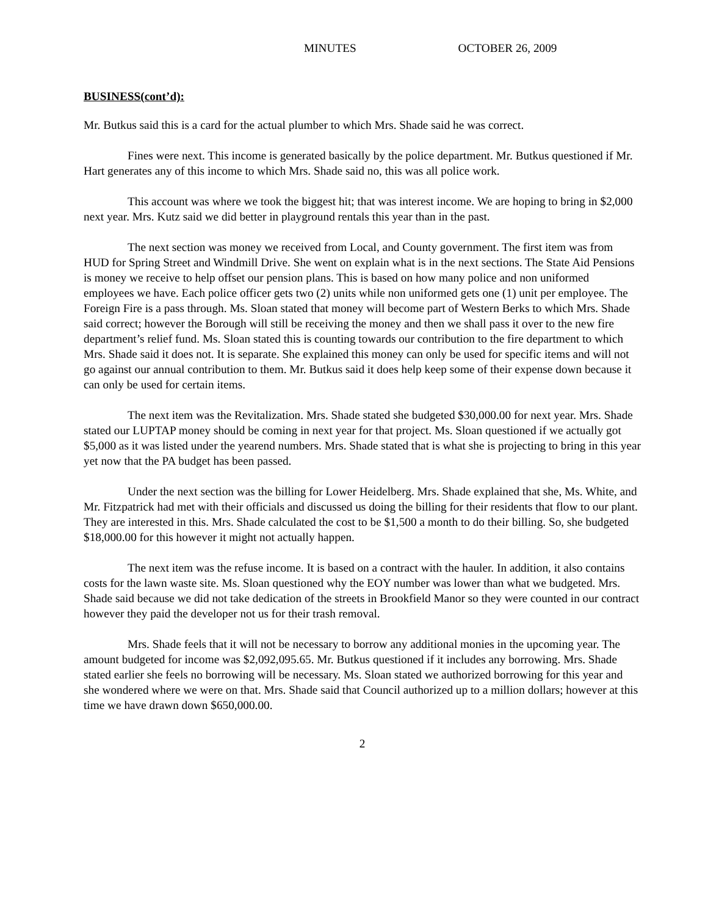MINUTES OCTOBER 26, 2009
BUSINESS(cont’d):
Mr. Butkus said this is a card for the actual plumber to which Mrs. Shade said he was correct.
Fines were next. This income is generated basically by the police department. Mr. Butkus questioned if Mr. Hart generates any of this income to which Mrs. Shade said no, this was all police work.
This account was where we took the biggest hit; that was interest income. We are hoping to bring in $2,000 next year. Mrs. Kutz said we did better in playground rentals this year than in the past.
The next section was money we received from Local, and County government. The first item was from HUD for Spring Street and Windmill Drive. She went on explain what is in the next sections. The State Aid Pensions is money we receive to help offset our pension plans. This is based on how many police and non uniformed employees we have. Each police officer gets two (2) units while non uniformed gets one (1) unit per employee. The Foreign Fire is a pass through. Ms. Sloan stated that money will become part of Western Berks to which Mrs. Shade said correct; however the Borough will still be receiving the money and then we shall pass it over to the new fire department’s relief fund. Ms. Sloan stated this is counting towards our contribution to the fire department to which Mrs. Shade said it does not. It is separate. She explained this money can only be used for specific items and will not go against our annual contribution to them. Mr. Butkus said it does help keep some of their expense down because it can only be used for certain items.
The next item was the Revitalization. Mrs. Shade stated she budgeted $30,000.00 for next year. Mrs. Shade stated our LUPTAP money should be coming in next year for that project. Ms. Sloan questioned if we actually got $5,000 as it was listed under the yearend numbers. Mrs. Shade stated that is what she is projecting to bring in this year yet now that the PA budget has been passed.
Under the next section was the billing for Lower Heidelberg. Mrs. Shade explained that she, Ms. White, and Mr. Fitzpatrick had met with their officials and discussed us doing the billing for their residents that flow to our plant. They are interested in this. Mrs. Shade calculated the cost to be $1,500 a month to do their billing. So, she budgeted $18,000.00 for this however it might not actually happen.
The next item was the refuse income. It is based on a contract with the hauler. In addition, it also contains costs for the lawn waste site. Ms. Sloan questioned why the EOY number was lower than what we budgeted. Mrs. Shade said because we did not take dedication of the streets in Brookfield Manor so they were counted in our contract however they paid the developer not us for their trash removal.
Mrs. Shade feels that it will not be necessary to borrow any additional monies in the upcoming year. The amount budgeted for income was $2,092,095.65. Mr. Butkus questioned if it includes any borrowing. Mrs. Shade stated earlier she feels no borrowing will be necessary. Ms. Sloan stated we authorized borrowing for this year and she wondered where we were on that. Mrs. Shade said that Council authorized up to a million dollars; however at this time we have drawn down $650,000.00.
2